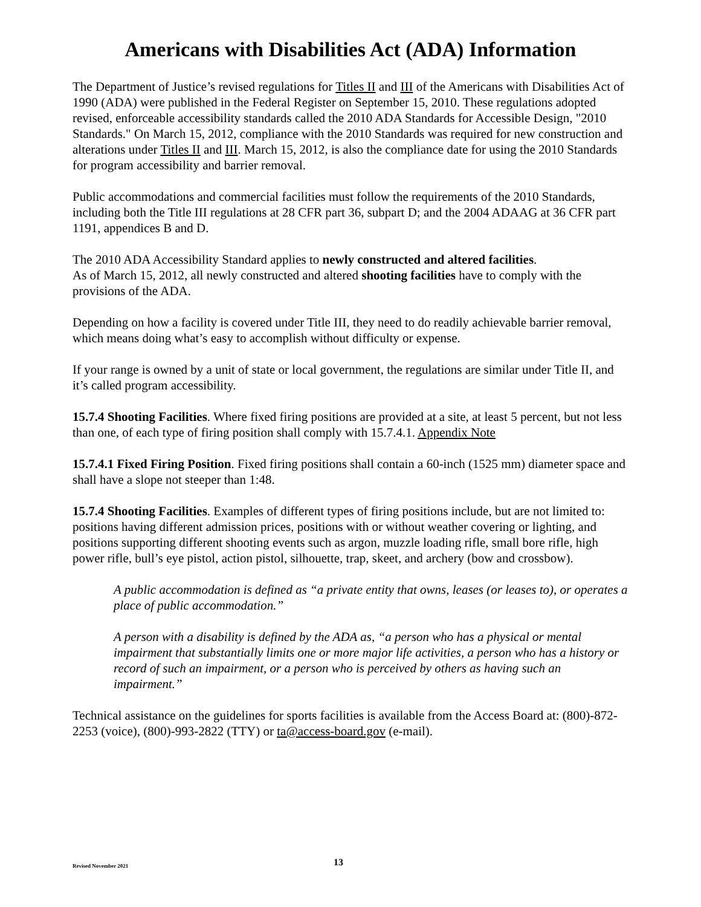Americans with Disabilities Act (ADA) Information
The Department of Justice’s revised regulations for Titles II and III of the Americans with Disabilities Act of 1990 (ADA) were published in the Federal Register on September 15, 2010. These regulations adopted revised, enforceable accessibility standards called the 2010 ADA Standards for Accessible Design, "2010 Standards." On March 15, 2012, compliance with the 2010 Standards was required for new construction and alterations under Titles II and III. March 15, 2012, is also the compliance date for using the 2010 Standards for program accessibility and barrier removal.
Public accommodations and commercial facilities must follow the requirements of the 2010 Standards, including both the Title III regulations at 28 CFR part 36, subpart D; and the 2004 ADAAG at 36 CFR part 1191, appendices B and D.
The 2010 ADA Accessibility Standard applies to newly constructed and altered facilities.
As of March 15, 2012, all newly constructed and altered shooting facilities have to comply with the provisions of the ADA.
Depending on how a facility is covered under Title III, they need to do readily achievable barrier removal, which means doing what’s easy to accomplish without difficulty or expense.
If your range is owned by a unit of state or local government, the regulations are similar under Title II, and it’s called program accessibility.
15.7.4 Shooting Facilities. Where fixed firing positions are provided at a site, at least 5 percent, but not less than one, of each type of firing position shall comply with 15.7.4.1. Appendix Note
15.7.4.1 Fixed Firing Position. Fixed firing positions shall contain a 60-inch (1525 mm) diameter space and shall have a slope not steeper than 1:48.
15.7.4 Shooting Facilities. Examples of different types of firing positions include, but are not limited to: positions having different admission prices, positions with or without weather covering or lighting, and positions supporting different shooting events such as argon, muzzle loading rifle, small bore rifle, high power rifle, bull’s eye pistol, action pistol, silhouette, trap, skeet, and archery (bow and crossbow).
A public accommodation is defined as “a private entity that owns, leases (or leases to), or operates a place of public accommodation.”
A person with a disability is defined by the ADA as, “a person who has a physical or mental impairment that substantially limits one or more major life activities, a person who has a history or record of such an impairment, or a person who is perceived by others as having such an impairment.”
Technical assistance on the guidelines for sports facilities is available from the Access Board at: (800)-872-2253 (voice), (800)-993-2822 (TTY) or ta@access-board.gov (e-mail).
Revised November 2021 13